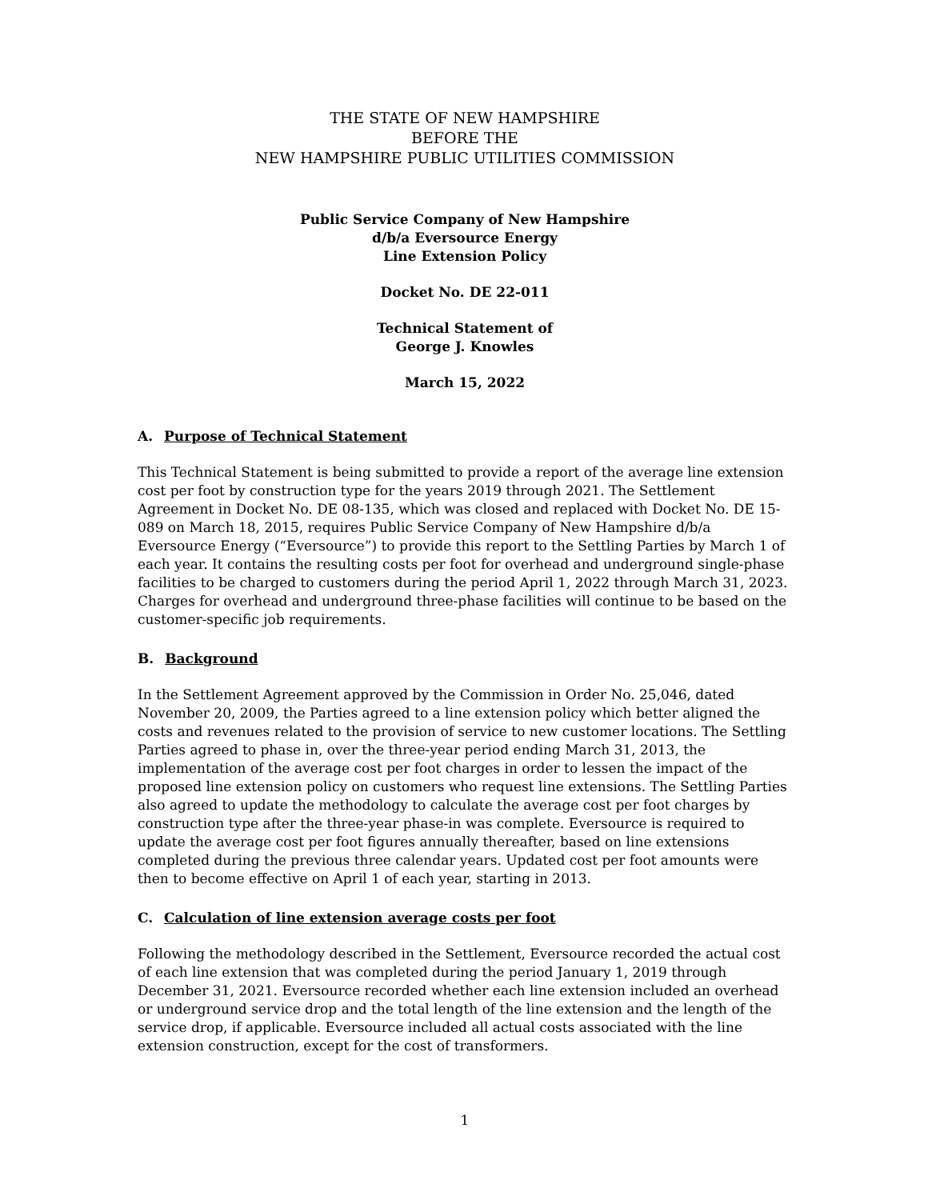THE STATE OF NEW HAMPSHIRE
BEFORE THE
NEW HAMPSHIRE PUBLIC UTILITIES COMMISSION
Public Service Company of New Hampshire
d/b/a Eversource Energy
Line Extension Policy
Docket No. DE 22-011
Technical Statement of
George J. Knowles
March 15, 2022
A. Purpose of Technical Statement
This Technical Statement is being submitted to provide a report of the average line extension cost per foot by construction type for the years 2019 through 2021. The Settlement Agreement in Docket No. DE 08-135, which was closed and replaced with Docket No. DE 15-089 on March 18, 2015, requires Public Service Company of New Hampshire d/b/a Eversource Energy (“Eversource”) to provide this report to the Settling Parties by March 1 of each year. It contains the resulting costs per foot for overhead and underground single-phase facilities to be charged to customers during the period April 1, 2022 through March 31, 2023. Charges for overhead and underground three-phase facilities will continue to be based on the customer-specific job requirements.
B. Background
In the Settlement Agreement approved by the Commission in Order No. 25,046, dated November 20, 2009, the Parties agreed to a line extension policy which better aligned the costs and revenues related to the provision of service to new customer locations. The Settling Parties agreed to phase in, over the three-year period ending March 31, 2013, the implementation of the average cost per foot charges in order to lessen the impact of the proposed line extension policy on customers who request line extensions. The Settling Parties also agreed to update the methodology to calculate the average cost per foot charges by construction type after the three-year phase-in was complete. Eversource is required to update the average cost per foot figures annually thereafter, based on line extensions completed during the previous three calendar years. Updated cost per foot amounts were then to become effective on April 1 of each year, starting in 2013.
C. Calculation of line extension average costs per foot
Following the methodology described in the Settlement, Eversource recorded the actual cost of each line extension that was completed during the period January 1, 2019 through December 31, 2021. Eversource recorded whether each line extension included an overhead or underground service drop and the total length of the line extension and the length of the service drop, if applicable. Eversource included all actual costs associated with the line extension construction, except for the cost of transformers.
1